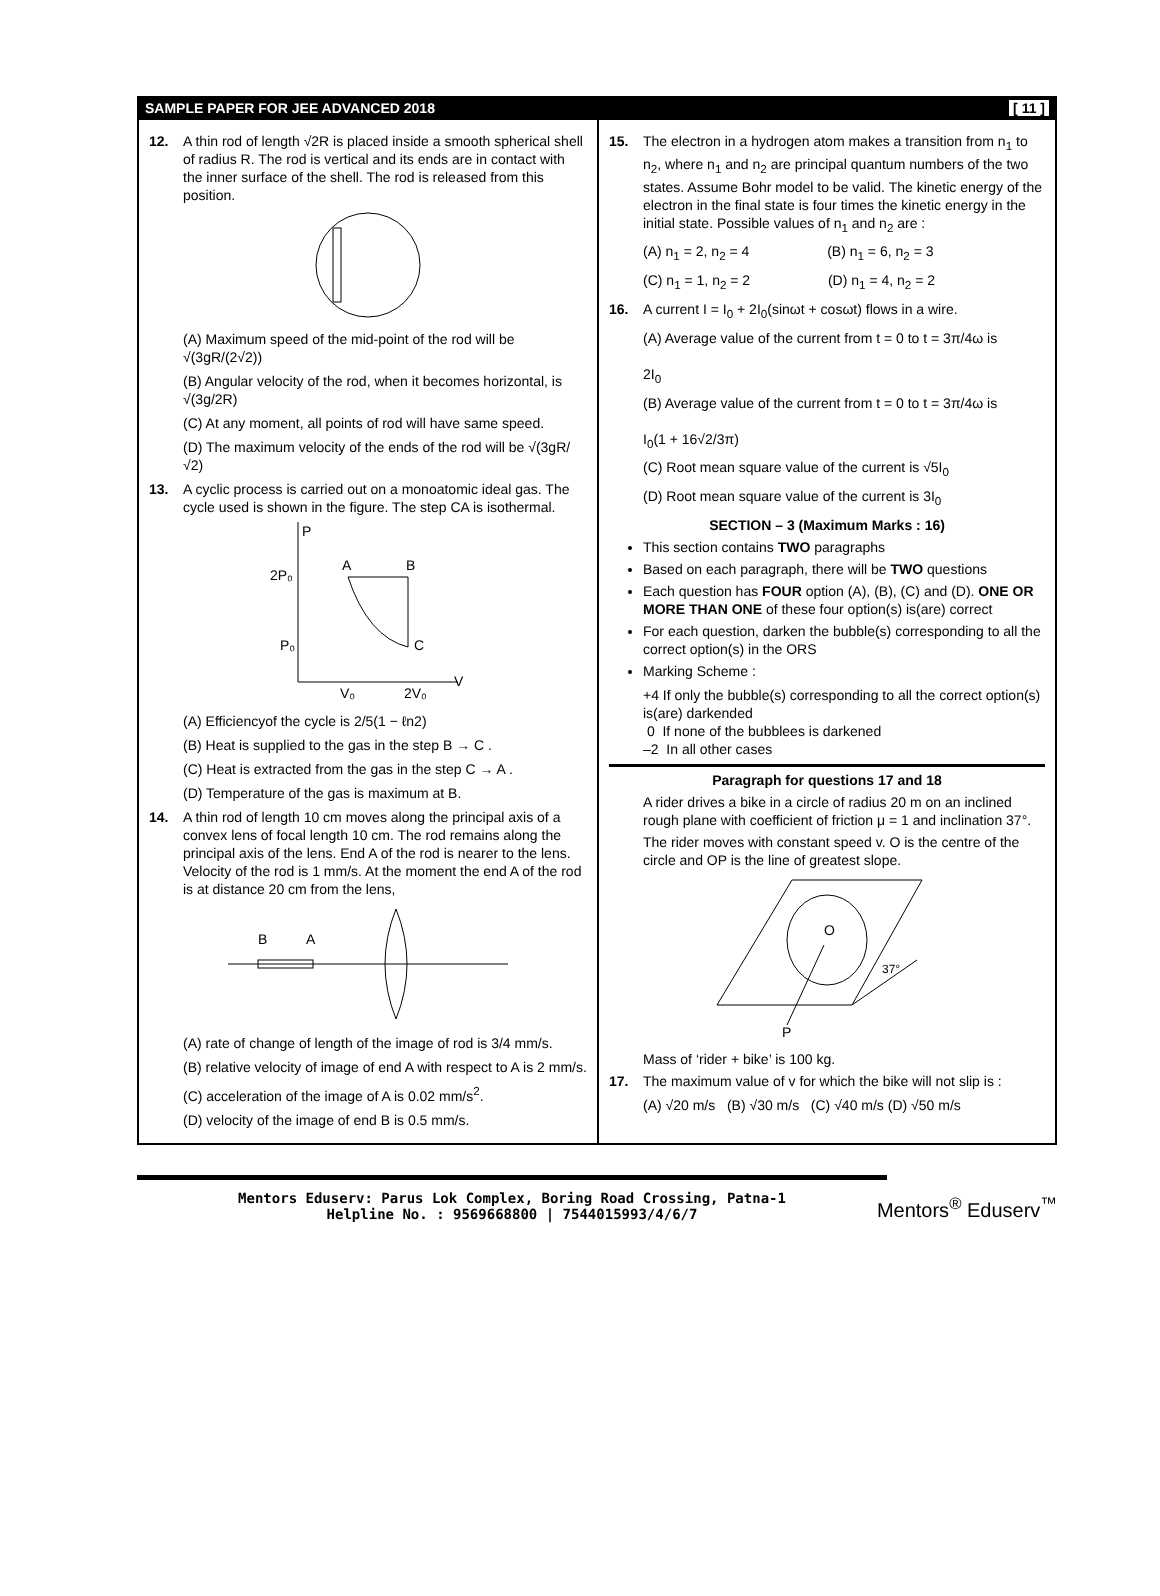SAMPLE PAPER FOR JEE ADVANCED 2018 [ 11 ]
12. A thin rod of length √2R is placed inside a smooth spherical shell of radius R. The rod is vertical and its ends are in contact with the inner surface of the shell. The rod is released from this position.
(A) Maximum speed of the mid-point of the rod will be √(3gR/(2√2))
(B) Angular velocity of the rod, when it becomes horizontal, is √(3g/2R)
(C) At any moment, all points of rod will have same speed.
(D) The maximum velocity of the ends of the rod will be √(3gR/√2)
13. A cyclic process is carried out on a monoatomic ideal gas. The cycle used is shown in the figure. The step CA is isothermal.
P
V
A
B
C
2P₀
P₀
V₀
2V₀
(A) Efficiencyof the cycle is 2/5(1 − ℓn2)
(B) Heat is supplied to the gas in the step B → C .
(C) Heat is extracted from the gas in the step C → A .
(D) Temperature of the gas is maximum at B.
14. A thin rod of length 10 cm moves along the principal axis of a convex lens of focal length 10 cm. The rod remains along the principal axis of the lens. End A of the rod is nearer to the lens. Velocity of the rod is 1 mm/s. At the moment the end A of the rod is at distance 20 cm from the lens,
B
A
(A) rate of change of length of the image of rod is 3/4 mm/s.
(B) relative velocity of image of end A with respect to A is 2 mm/s.
(C) acceleration of the image of A is 0.02 mm/s<sup>2</sup>.
(D) velocity of the image of end B is 0.5 mm/s.
15. The electron in a hydrogen atom makes a transition from n<sub>1</sub> to n<sub>2</sub>, where n<sub>1</sub> and n<sub>2</sub> are principal quantum numbers of the two states. Assume Bohr model to be valid. The kinetic energy of the electron in the final state is four times the kinetic energy in the initial state. Possible values of n<sub>1</sub> and n<sub>2</sub> are :
(A) n<sub>1</sub> = 2, n<sub>2</sub> = 4 (B) n<sub>1</sub> = 6, n<sub>2</sub> = 3
(C) n<sub>1</sub> = 1, n<sub>2</sub> = 2 (D) n<sub>1</sub> = 4, n<sub>2</sub> = 2
16. A current I = I<sub>0</sub> + 2I<sub>0</sub>(sinωt + cosωt) flows in a wire.
(A) Average value of the current from t = 0 to t = 3π/4ω is
2I<sub>0</sub>
(B) Average value of the current from t = 0 to t = 3π/4ω is
I<sub>0</sub>(1 + 16√2/3π)
(C) Root mean square value of the current is √5I<sub>0</sub>
(D) Root mean square value of the current is 3I<sub>0</sub>
SECTION – 3 (Maximum Marks : 16)
This section contains TWO paragraphs
Based on each paragraph, there will be TWO questions
Each question has FOUR option (A), (B), (C) and (D). ONE OR MORE THAN ONE of these four option(s) is(are) correct
For each question, darken the bubble(s) corresponding to all the correct option(s) in the ORS
Marking Scheme :
+4 If only the bubble(s) corresponding to all the correct option(s) is(are) darkended
0 If none of the bubblees is darkened
–2 In all other cases
Paragraph for questions 17 and 18
A rider drives a bike in a circle of radius 20 m on an inclined rough plane with coefficient of friction μ = 1 and inclination 37°.
The rider moves with constant speed v. O is the centre of the circle and OP is the line of greatest slope.
O
P
37°
Mass of ‘rider + bike’ is 100 kg.
17. The maximum value of v for which the bike will not slip is :
(A) √20 m/s (B) √30 m/s (C) √40 m/s (D) √50 m/s
Mentors Eduserv: Parus Lok Complex, Boring Road Crossing, Patna-1
Helpline No. : 9569668800 | 7544015993/4/6/7
Mentors<sup>®</sup> Eduserv<sup>™</sup>